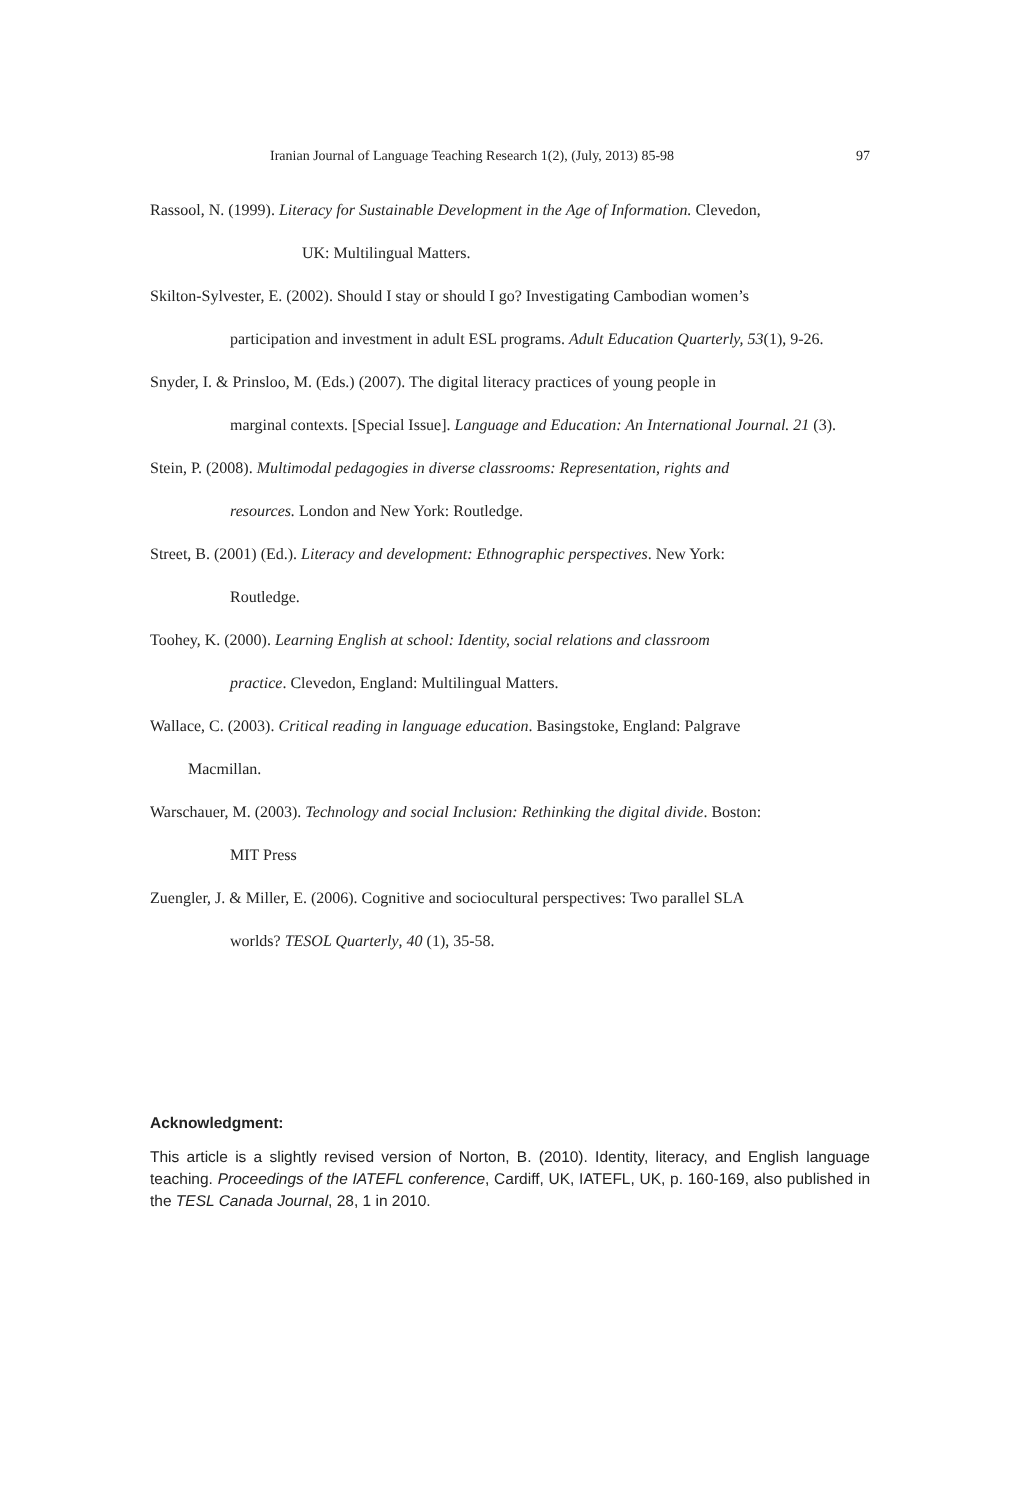Iranian Journal of Language Teaching Research 1(2), (July, 2013) 85-98 97
Rassool, N. (1999). Literacy for Sustainable Development in the Age of Information. Clevedon,
UK: Multilingual Matters.
Skilton-Sylvester, E. (2002). Should I stay or should I go? Investigating Cambodian women’s
participation and investment in adult ESL programs. Adult Education Quarterly, 53(1), 9-26.
Snyder, I. & Prinsloo, M. (Eds.) (2007). The digital literacy practices of young people in
marginal contexts. [Special Issue]. Language and Education: An International Journal. 21 (3).
Stein, P. (2008). Multimodal pedagogies in diverse classrooms: Representation, rights and
resources. London and New York: Routledge.
Street, B. (2001) (Ed.). Literacy and development: Ethnographic perspectives. New York:
Routledge.
Toohey, K. (2000). Learning English at school: Identity, social relations and classroom
practice. Clevedon, England: Multilingual Matters.
Wallace, C. (2003). Critical reading in language education. Basingstoke, England: Palgrave
Macmillan.
Warschauer, M. (2003). Technology and social Inclusion: Rethinking the digital divide. Boston:
MIT Press
Zuengler, J. & Miller, E. (2006). Cognitive and sociocultural perspectives: Two parallel SLA
worlds? TESOL Quarterly, 40 (1), 35-58.
Acknowledgment:
This article is a slightly revised version of Norton, B. (2010). Identity, literacy, and English language teaching. Proceedings of the IATEFL conference, Cardiff, UK, IATEFL, UK, p. 160-169, also published in the TESL Canada Journal, 28, 1 in 2010.